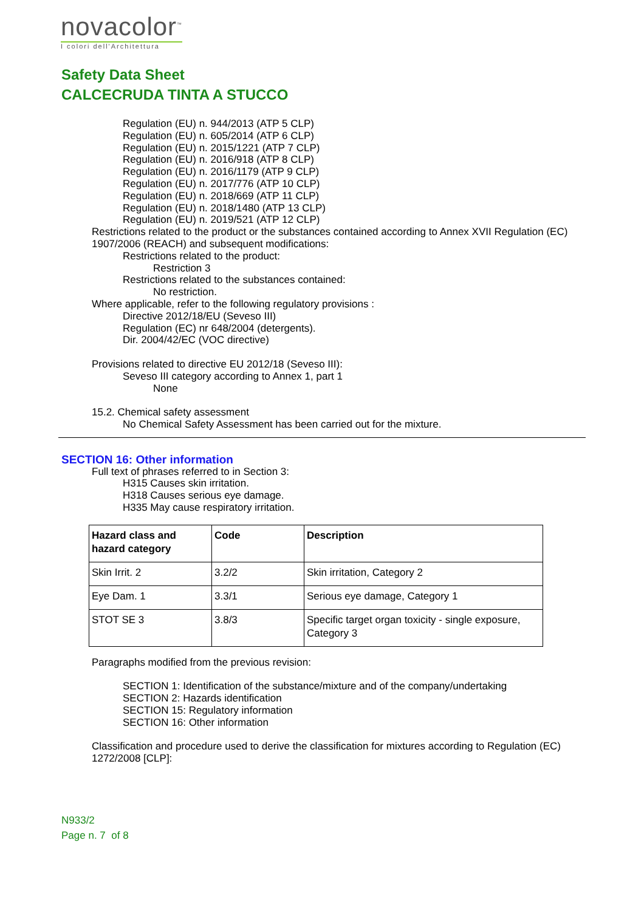novacolor<sup>™</sup>
I colori dell'Architettura
Safety Data Sheet
CALCECRUDA TINTA A STUCCO
Regulation (EU) n. 944/2013 (ATP 5 CLP)
Regulation (EU) n. 605/2014 (ATP 6 CLP)
Regulation (EU) n. 2015/1221 (ATP 7 CLP)
Regulation (EU) n. 2016/918 (ATP 8 CLP)
Regulation (EU) n. 2016/1179 (ATP 9 CLP)
Regulation (EU) n. 2017/776 (ATP 10 CLP)
Regulation (EU) n. 2018/669 (ATP 11 CLP)
Regulation (EU) n. 2018/1480 (ATP 13 CLP)
Regulation (EU) n. 2019/521 (ATP 12 CLP)
Restrictions related to the product or the substances contained according to Annex XVII Regulation (EC) 1907/2006 (REACH) and subsequent modifications:
Restrictions related to the product:
Restriction 3
Restrictions related to the substances contained:
No restriction.
Where applicable, refer to the following regulatory provisions :
Directive 2012/18/EU (Seveso III)
Regulation (EC) nr 648/2004 (detergents).
Dir. 2004/42/EC (VOC directive)
Provisions related to directive EU 2012/18 (Seveso III):
Seveso III category according to Annex 1, part 1
None
15.2. Chemical safety assessment
No Chemical Safety Assessment has been carried out for the mixture.
SECTION 16: Other information
Full text of phrases referred to in Section 3:
H315 Causes skin irritation.
H318 Causes serious eye damage.
H335 May cause respiratory irritation.
| Hazard class and hazard category | Code | Description |
| --- | --- | --- |
| Skin Irrit. 2 | 3.2/2 | Skin irritation, Category 2 |
| Eye Dam. 1 | 3.3/1 | Serious eye damage, Category 1 |
| STOT SE 3 | 3.8/3 | Specific target organ toxicity - single exposure, Category 3 |
Paragraphs modified from the previous revision:
SECTION 1: Identification of the substance/mixture and of the company/undertaking
SECTION 2: Hazards identification
SECTION 15: Regulatory information
SECTION 16: Other information
Classification and procedure used to derive the classification for mixtures according to Regulation (EC) 1272/2008 [CLP]:
N933/2
Page n. 7 of 8